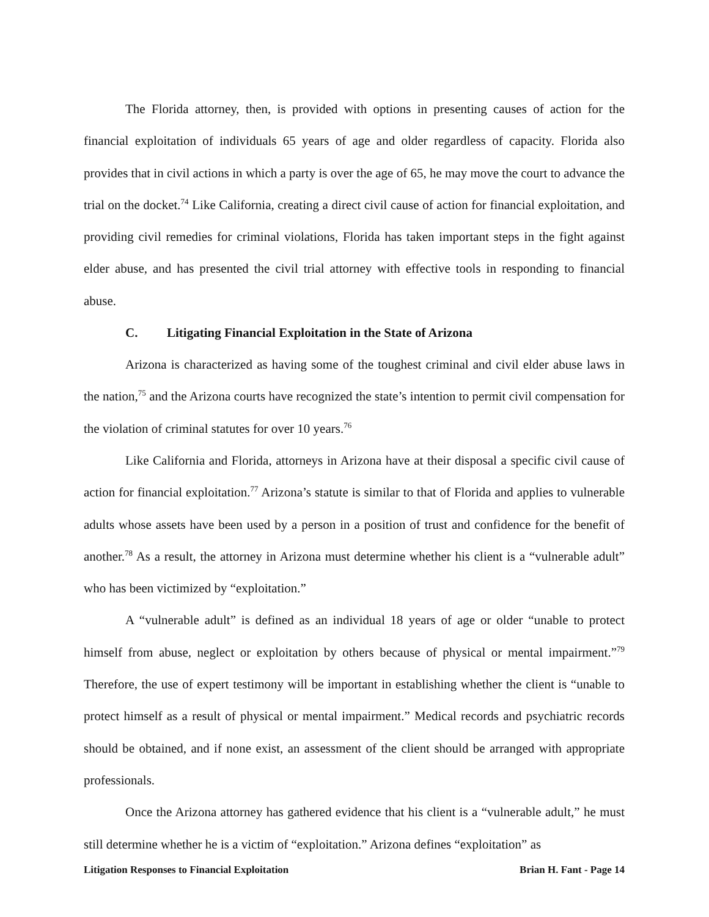The Florida attorney, then, is provided with options in presenting causes of action for the financial exploitation of individuals 65 years of age and older regardless of capacity. Florida also provides that in civil actions in which a party is over the age of 65, he may move the court to advance the trial on the docket.<sup>74</sup> Like California, creating a direct civil cause of action for financial exploitation, and providing civil remedies for criminal violations, Florida has taken important steps in the fight against elder abuse, and has presented the civil trial attorney with effective tools in responding to financial abuse.
C. Litigating Financial Exploitation in the State of Arizona
Arizona is characterized as having some of the toughest criminal and civil elder abuse laws in the nation,<sup>75</sup> and the Arizona courts have recognized the state’s intention to permit civil compensation for the violation of criminal statutes for over 10 years.<sup>76</sup>
Like California and Florida, attorneys in Arizona have at their disposal a specific civil cause of action for financial exploitation.<sup>77</sup> Arizona’s statute is similar to that of Florida and applies to vulnerable adults whose assets have been used by a person in a position of trust and confidence for the benefit of another.<sup>78</sup> As a result, the attorney in Arizona must determine whether his client is a “vulnerable adult” who has been victimized by “exploitation.”
A “vulnerable adult” is defined as an individual 18 years of age or older “unable to protect himself from abuse, neglect or exploitation by others because of physical or mental impairment.”<sup>79</sup> Therefore, the use of expert testimony will be important in establishing whether the client is “unable to protect himself as a result of physical or mental impairment.” Medical records and psychiatric records should be obtained, and if none exist, an assessment of the client should be arranged with appropriate professionals.
Once the Arizona attorney has gathered evidence that his client is a “vulnerable adult,” he must still determine whether he is a victim of “exploitation.” Arizona defines “exploitation” as
Litigation Responses to Financial Exploitation Brian H. Fant - Page 14